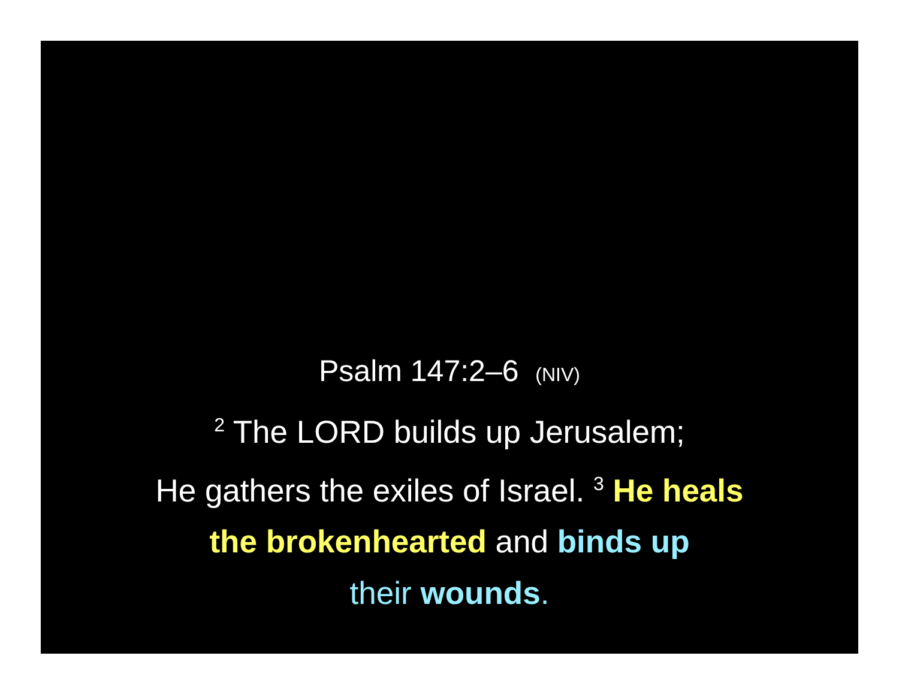Psalm 147:2–6 (NIV)
<sup>2</sup> The LORD builds up Jerusalem;
He gathers the exiles of Israel. <sup>3</sup> He heals
the brokenhearted and binds up
their wounds.